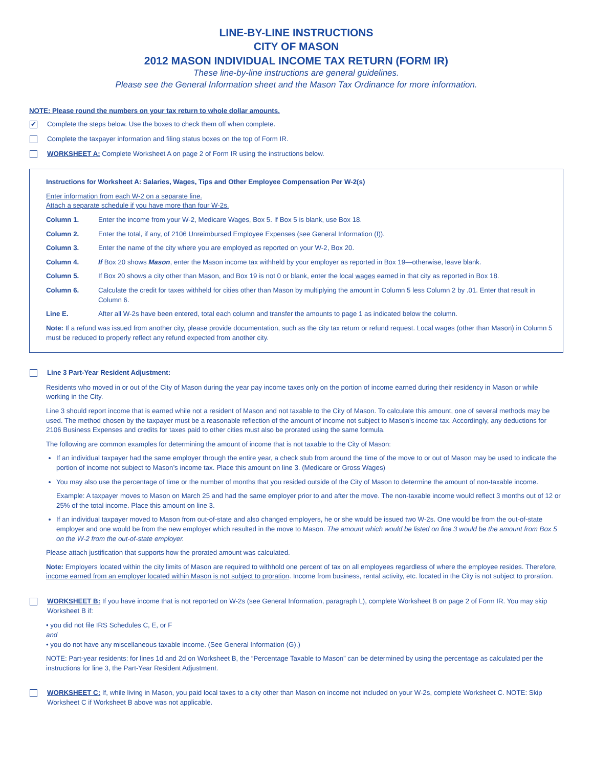LINE-BY-LINE INSTRUCTIONS
CITY OF MASON
2012 MASON INDIVIDUAL INCOME TAX RETURN (FORM IR)
These line-by-line instructions are general guidelines.
Please see the General Information sheet and the Mason Tax Ordinance for more information.
NOTE: Please round the numbers on your tax return to whole dollar amounts.
✔
Complete the steps below. Use the boxes to check them off when complete.
Complete the taxpayer information and filing status boxes on the top of Form IR.
WORKSHEET A: Complete Worksheet A on page 2 of Form IR using the instructions below.
Instructions for Worksheet A: Salaries, Wages, Tips and Other Employee Compensation Per W-2(s)
Enter information from each W-2 on a separate line.
Attach a separate schedule if you have more than four W-2s.
Column 1. Enter the income from your W-2, Medicare Wages, Box 5. If Box 5 is blank, use Box 18.
Column 2. Enter the total, if any, of 2106 Unreimbursed Employee Expenses (see General Information (I)).
Column 3. Enter the name of the city where you are employed as reported on your W-2, Box 20.
Column 4. If Box 20 shows Mason, enter the Mason income tax withheld by your employer as reported in Box 19—otherwise, leave blank.
Column 5. If Box 20 shows a city other than Mason, and Box 19 is not 0 or blank, enter the local wages earned in that city as reported in Box 18.
Column 6. Calculate the credit for taxes withheld for cities other than Mason by multiplying the amount in Column 5 less Column 2 by .01. Enter that result in Column 6.
Line E. After all W-2s have been entered, total each column and transfer the amounts to page 1 as indicated below the column.
Note: If a refund was issued from another city, please provide documentation, such as the city tax return or refund request. Local wages (other than Mason) in Column 5 must be reduced to properly reflect any refund expected from another city.
Line 3 Part-Year Resident Adjustment:
Residents who moved in or out of the City of Mason during the year pay income taxes only on the portion of income earned during their residency in Mason or while working in the City.
Line 3 should report income that is earned while not a resident of Mason and not taxable to the City of Mason. To calculate this amount, one of several methods may be used. The method chosen by the taxpayer must be a reasonable reflection of the amount of income not subject to Mason’s income tax. Accordingly, any deductions for 2106 Business Expenses and credits for taxes paid to other cities must also be prorated using the same formula.
The following are common examples for determining the amount of income that is not taxable to the City of Mason:
If an individual taxpayer had the same employer through the entire year, a check stub from around the time of the move to or out of Mason may be used to indicate the portion of income not subject to Mason’s income tax. Place this amount on line 3. (Medicare or Gross Wages)
You may also use the percentage of time or the number of months that you resided outside of the City of Mason to determine the amount of non-taxable income.
Example: A taxpayer moves to Mason on March 25 and had the same employer prior to and after the move. The non-taxable income would reflect 3 months out of 12 or 25% of the total income. Place this amount on line 3.
If an individual taxpayer moved to Mason from out-of-state and also changed employers, he or she would be issued two W-2s. One would be from the out-of-state employer and one would be from the new employer which resulted in the move to Mason. The amount which would be listed on line 3 would be the amount from Box 5 on the W-2 from the out-of-state employer.
Please attach justification that supports how the prorated amount was calculated.
Note: Employers located within the city limits of Mason are required to withhold one percent of tax on all employees regardless of where the employee resides. Therefore, income earned from an employer located within Mason is not subject to proration. Income from business, rental activity, etc. located in the City is not subject to proration.
WORKSHEET B: If you have income that is not reported on W-2s (see General Information, paragraph L), complete Worksheet B on page 2 of Form IR. You may skip Worksheet B if:
• you did not file IRS Schedules C, E, or F
and
• you do not have any miscellaneous taxable income. (See General Information (G).)
NOTE: Part-year residents: for lines 1d and 2d on Worksheet B, the “Percentage Taxable to Mason” can be determined by using the percentage as calculated per the instructions for line 3, the Part-Year Resident Adjustment.
WORKSHEET C: If, while living in Mason, you paid local taxes to a city other than Mason on income not included on your W-2s, complete Worksheet C. NOTE: Skip Worksheet C if Worksheet B above was not applicable.